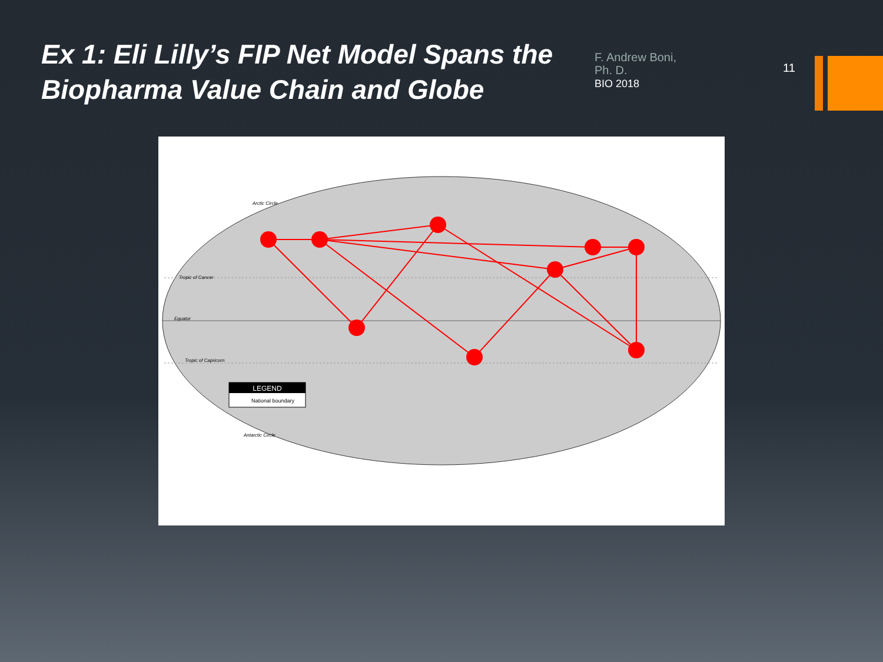Ex 1: Eli Lilly’s FIP Net Model Spans the Biopharma Value Chain and Globe
F. Andrew Boni, Ph. D.
BIO 2018
11
LEGEND
National boundary
Tropic of Cancer
Equator
Tropic of Capricorn
Arctic Circle
Antarctic Circle